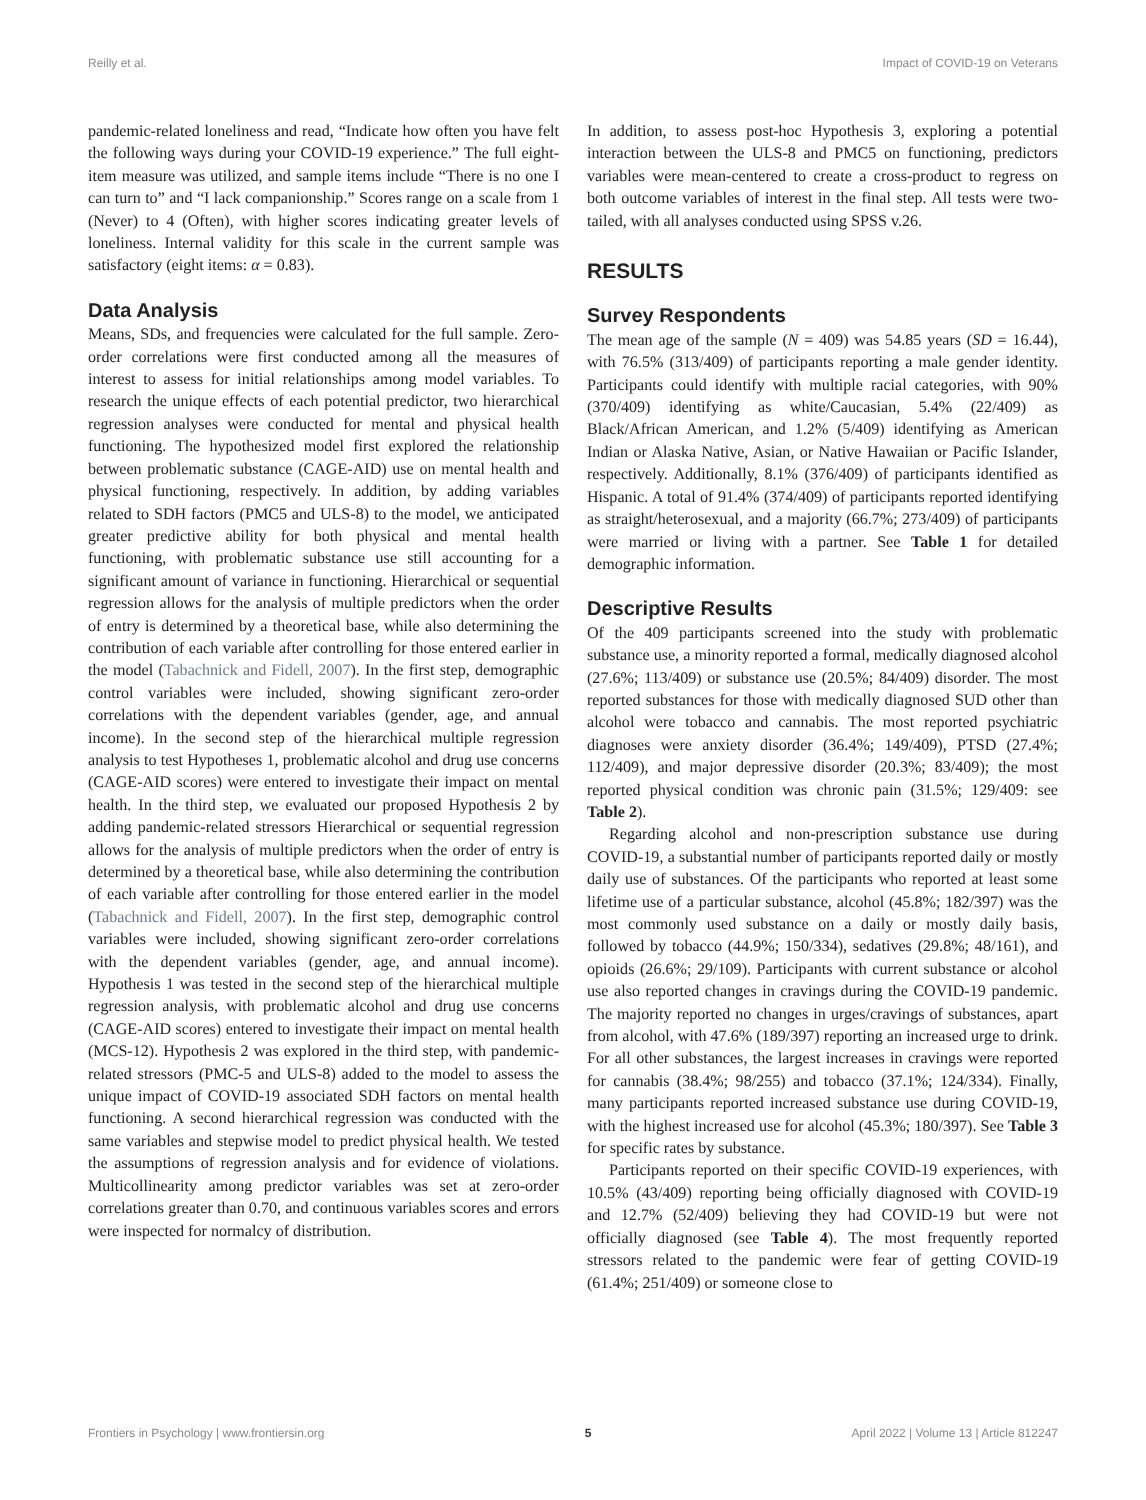Reilly et al. Impact of COVID-19 on Veterans
pandemic-related loneliness and read, “Indicate how often you have felt the following ways during your COVID-19 experience.” The full eight-item measure was utilized, and sample items include “There is no one I can turn to” and “I lack companionship.” Scores range on a scale from 1 (Never) to 4 (Often), with higher scores indicating greater levels of loneliness. Internal validity for this scale in the current sample was satisfactory (eight items: α = 0.83).
Data Analysis
Means, SDs, and frequencies were calculated for the full sample. Zero-order correlations were first conducted among all the measures of interest to assess for initial relationships among model variables. To research the unique effects of each potential predictor, two hierarchical regression analyses were conducted for mental and physical health functioning. The hypothesized model first explored the relationship between problematic substance (CAGE-AID) use on mental health and physical functioning, respectively. In addition, by adding variables related to SDH factors (PMC5 and ULS-8) to the model, we anticipated greater predictive ability for both physical and mental health functioning, with problematic substance use still accounting for a significant amount of variance in functioning. Hierarchical or sequential regression allows for the analysis of multiple predictors when the order of entry is determined by a theoretical base, while also determining the contribution of each variable after controlling for those entered earlier in the model (Tabachnick and Fidell, 2007). In the first step, demographic control variables were included, showing significant zero-order correlations with the dependent variables (gender, age, and annual income). In the second step of the hierarchical multiple regression analysis to test Hypotheses 1, problematic alcohol and drug use concerns (CAGE-AID scores) were entered to investigate their impact on mental health. In the third step, we evaluated our proposed Hypothesis 2 by adding pandemic-related stressors Hierarchical or sequential regression allows for the analysis of multiple predictors when the order of entry is determined by a theoretical base, while also determining the contribution of each variable after controlling for those entered earlier in the model (Tabachnick and Fidell, 2007). In the first step, demographic control variables were included, showing significant zero-order correlations with the dependent variables (gender, age, and annual income). Hypothesis 1 was tested in the second step of the hierarchical multiple regression analysis, with problematic alcohol and drug use concerns (CAGE-AID scores) entered to investigate their impact on mental health (MCS-12). Hypothesis 2 was explored in the third step, with pandemic-related stressors (PMC-5 and ULS-8) added to the model to assess the unique impact of COVID-19 associated SDH factors on mental health functioning. A second hierarchical regression was conducted with the same variables and stepwise model to predict physical health. We tested the assumptions of regression analysis and for evidence of violations. Multicollinearity among predictor variables was set at zero-order correlations greater than 0.70, and continuous variables scores and errors were inspected for normalcy of distribution.
In addition, to assess post-hoc Hypothesis 3, exploring a potential interaction between the ULS-8 and PMC5 on functioning, predictors variables were mean-centered to create a cross-product to regress on both outcome variables of interest in the final step. All tests were two-tailed, with all analyses conducted using SPSS v.26.
RESULTS
Survey Respondents
The mean age of the sample (N = 409) was 54.85 years (SD = 16.44), with 76.5% (313/409) of participants reporting a male gender identity. Participants could identify with multiple racial categories, with 90% (370/409) identifying as white/Caucasian, 5.4% (22/409) as Black/African American, and 1.2% (5/409) identifying as American Indian or Alaska Native, Asian, or Native Hawaiian or Pacific Islander, respectively. Additionally, 8.1% (376/409) of participants identified as Hispanic. A total of 91.4% (374/409) of participants reported identifying as straight/heterosexual, and a majority (66.7%; 273/409) of participants were married or living with a partner. See Table 1 for detailed demographic information.
Descriptive Results
Of the 409 participants screened into the study with problematic substance use, a minority reported a formal, medically diagnosed alcohol (27.6%; 113/409) or substance use (20.5%; 84/409) disorder. The most reported substances for those with medically diagnosed SUD other than alcohol were tobacco and cannabis. The most reported psychiatric diagnoses were anxiety disorder (36.4%; 149/409), PTSD (27.4%; 112/409), and major depressive disorder (20.3%; 83/409); the most reported physical condition was chronic pain (31.5%; 129/409: see Table 2).
Regarding alcohol and non-prescription substance use during COVID-19, a substantial number of participants reported daily or mostly daily use of substances. Of the participants who reported at least some lifetime use of a particular substance, alcohol (45.8%; 182/397) was the most commonly used substance on a daily or mostly daily basis, followed by tobacco (44.9%; 150/334), sedatives (29.8%; 48/161), and opioids (26.6%; 29/109). Participants with current substance or alcohol use also reported changes in cravings during the COVID-19 pandemic. The majority reported no changes in urges/cravings of substances, apart from alcohol, with 47.6% (189/397) reporting an increased urge to drink. For all other substances, the largest increases in cravings were reported for cannabis (38.4%; 98/255) and tobacco (37.1%; 124/334). Finally, many participants reported increased substance use during COVID-19, with the highest increased use for alcohol (45.3%; 180/397). See Table 3 for specific rates by substance.
Participants reported on their specific COVID-19 experiences, with 10.5% (43/409) reporting being officially diagnosed with COVID-19 and 12.7% (52/409) believing they had COVID-19 but were not officially diagnosed (see Table 4). The most frequently reported stressors related to the pandemic were fear of getting COVID-19 (61.4%; 251/409) or someone close to
Frontiers in Psychology | www.frontiersin.org 5 April 2022 | Volume 13 | Article 812247